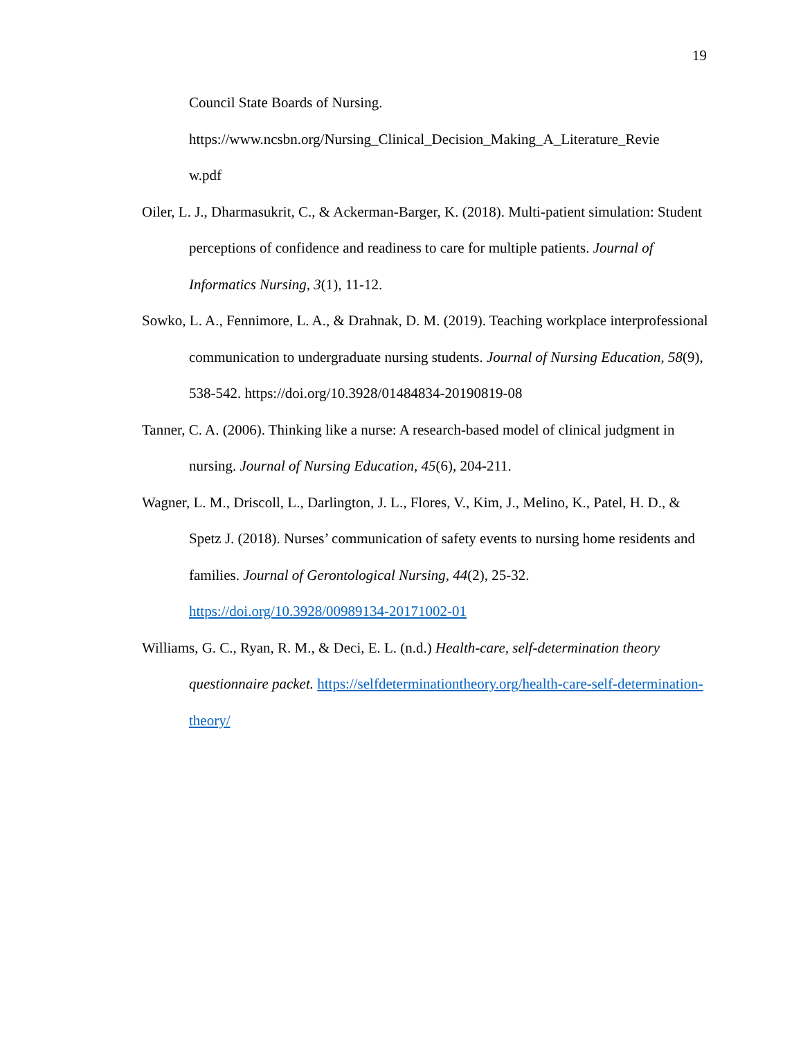19
Council State Boards of Nursing.
https://www.ncsbn.org/Nursing_Clinical_Decision_Making_A_Literature_Revie
w.pdf
Oiler, L. J., Dharmasukrit, C., & Ackerman-Barger, K. (2018). Multi-patient simulation: Student perceptions of confidence and readiness to care for multiple patients. Journal of Informatics Nursing, 3(1), 11-12.
Sowko, L. A., Fennimore, L. A., & Drahnak, D. M. (2019). Teaching workplace interprofessional communication to undergraduate nursing students. Journal of Nursing Education, 58(9), 538-542. https://doi.org/10.3928/01484834-20190819-08
Tanner, C. A. (2006). Thinking like a nurse: A research-based model of clinical judgment in nursing. Journal of Nursing Education, 45(6), 204-211.
Wagner, L. M., Driscoll, L., Darlington, J. L., Flores, V., Kim, J., Melino, K., Patel, H. D., & Spetz J. (2018). Nurses’ communication of safety events to nursing home residents and families. Journal of Gerontological Nursing, 44(2), 25-32. https://doi.org/10.3928/00989134-20171002-01
Williams, G. C., Ryan, R. M., & Deci, E. L. (n.d.) Health-care, self-determination theory questionnaire packet. https://selfdeterminationtheory.org/health-care-self-determination-theory/